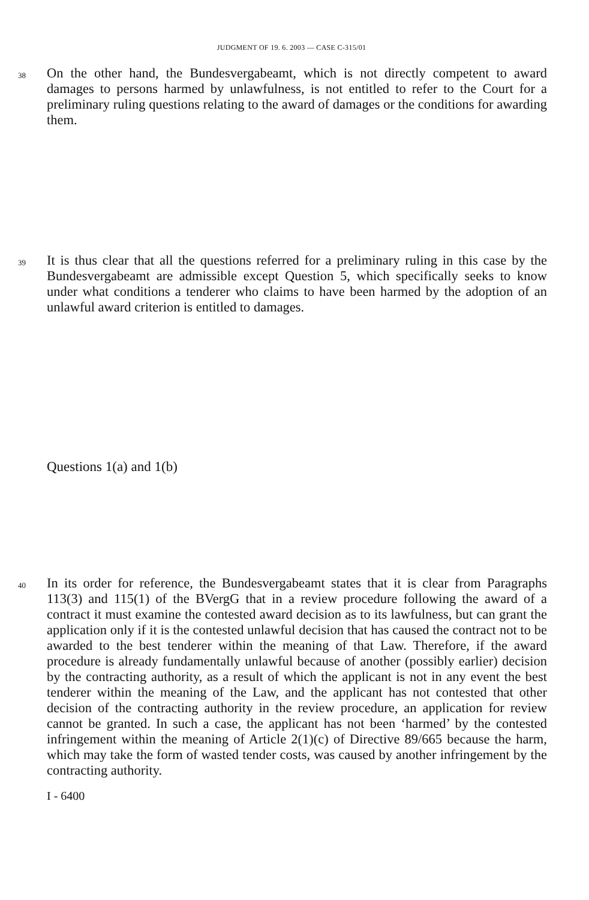JUDGMENT OF 19. 6. 2003 — CASE C-315/01
38
On the other hand, the Bundesvergabeamt, which is not directly competent to award damages to persons harmed by unlawfulness, is not entitled to refer to the Court for a preliminary ruling questions relating to the award of damages or the conditions for awarding them.
39
It is thus clear that all the questions referred for a preliminary ruling in this case by the Bundesvergabeamt are admissible except Question 5, which specifically seeks to know under what conditions a tenderer who claims to have been harmed by the adoption of an unlawful award criterion is entitled to damages.
Questions 1(a) and 1(b)
40
In its order for reference, the Bundesvergabeamt states that it is clear from Paragraphs 113(3) and 115(1) of the BVergG that in a review procedure following the award of a contract it must examine the contested award decision as to its lawfulness, but can grant the application only if it is the contested unlawful decision that has caused the contract not to be awarded to the best tenderer within the meaning of that Law. Therefore, if the award procedure is already fundamentally unlawful because of another (possibly earlier) decision by the contracting authority, as a result of which the applicant is not in any event the best tenderer within the meaning of the Law, and the applicant has not contested that other decision of the contracting authority in the review procedure, an application for review cannot be granted. In such a case, the applicant has not been ‘harmed’ by the contested infringement within the meaning of Article 2(1)(c) of Directive 89/665 because the harm, which may take the form of wasted tender costs, was caused by another infringement by the contracting authority.
I - 6400